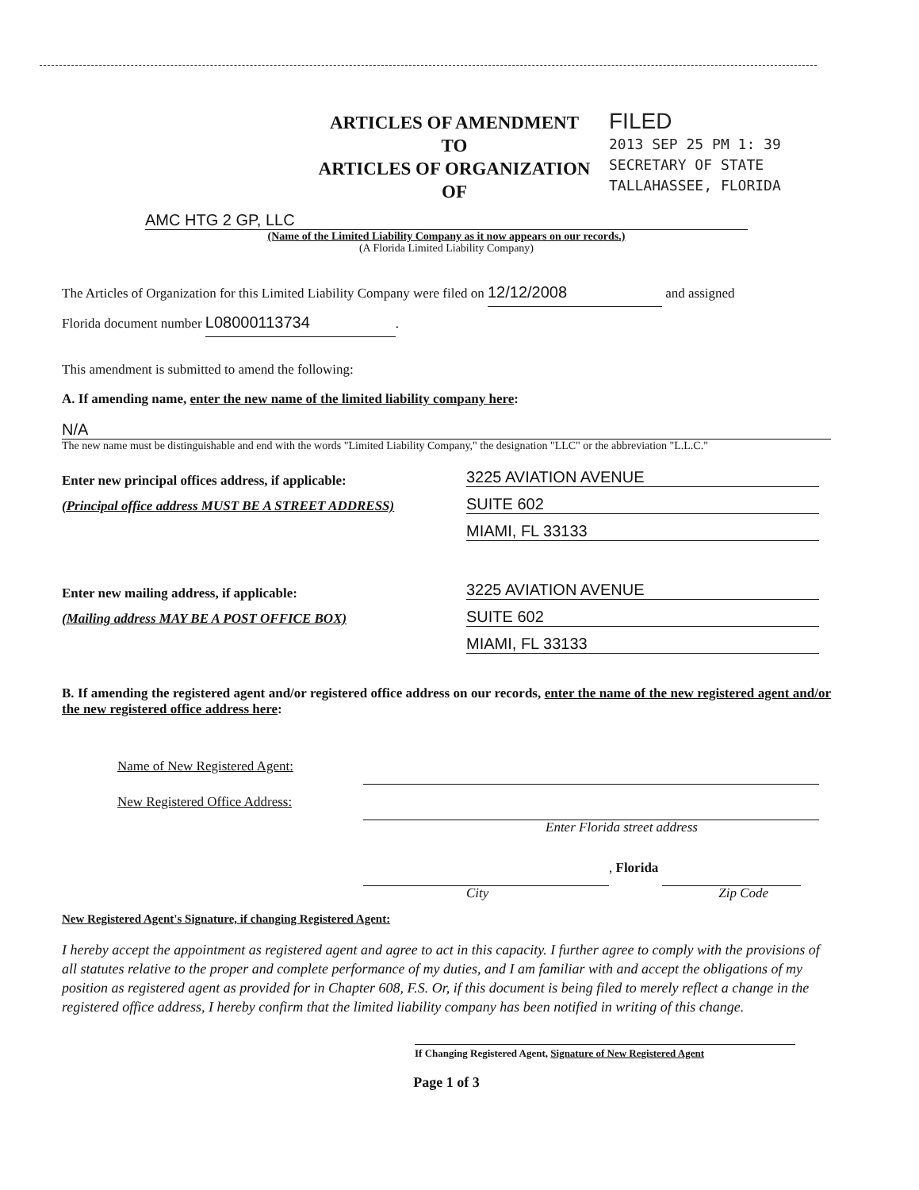ARTICLES OF AMENDMENT
TO
ARTICLES OF ORGANIZATION
OF
FILED
2013 SEP 25 PM 1: 39
SECRETARY OF STATE
TALLAHASSEE, FLORIDA
AMC HTG 2 GP, LLC
(Name of the Limited Liability Company as it now appears on our records.)
(A Florida Limited Liability Company)
The Articles of Organization for this Limited Liability Company were filed on 12/12/2008 and assigned
Florida document number L08000113734.
This amendment is submitted to amend the following:
A. If amending name, enter the new name of the limited liability company here:
N/A
The new name must be distinguishable and end with the words "Limited Liability Company," the designation "LLC" or the abbreviation "L.L.C."
Enter new principal offices address, if applicable:
(Principal office address MUST BE A STREET ADDRESS)
3225 AVIATION AVENUE
SUITE 602
MIAMI, FL 33133
Enter new mailing address, if applicable:
(Mailing address MAY BE A POST OFFICE BOX)
3225 AVIATION AVENUE
SUITE 602
MIAMI, FL 33133
B. If amending the registered agent and/or registered office address on our records, enter the name of the new registered agent and/or the new registered office address here:
Name of New Registered Agent:
New Registered Office Address:
Enter Florida street address
, Florida
City Zip Code
New Registered Agent's Signature, if changing Registered Agent:
I hereby accept the appointment as registered agent and agree to act in this capacity. I further agree to comply with the provisions of all statutes relative to the proper and complete performance of my duties, and I am familiar with and accept the obligations of my position as registered agent as provided for in Chapter 608, F.S. Or, if this document is being filed to merely reflect a change in the registered office address, I hereby confirm that the limited liability company has been notified in writing of this change.
If Changing Registered Agent, Signature of New Registered Agent
Page 1 of 3